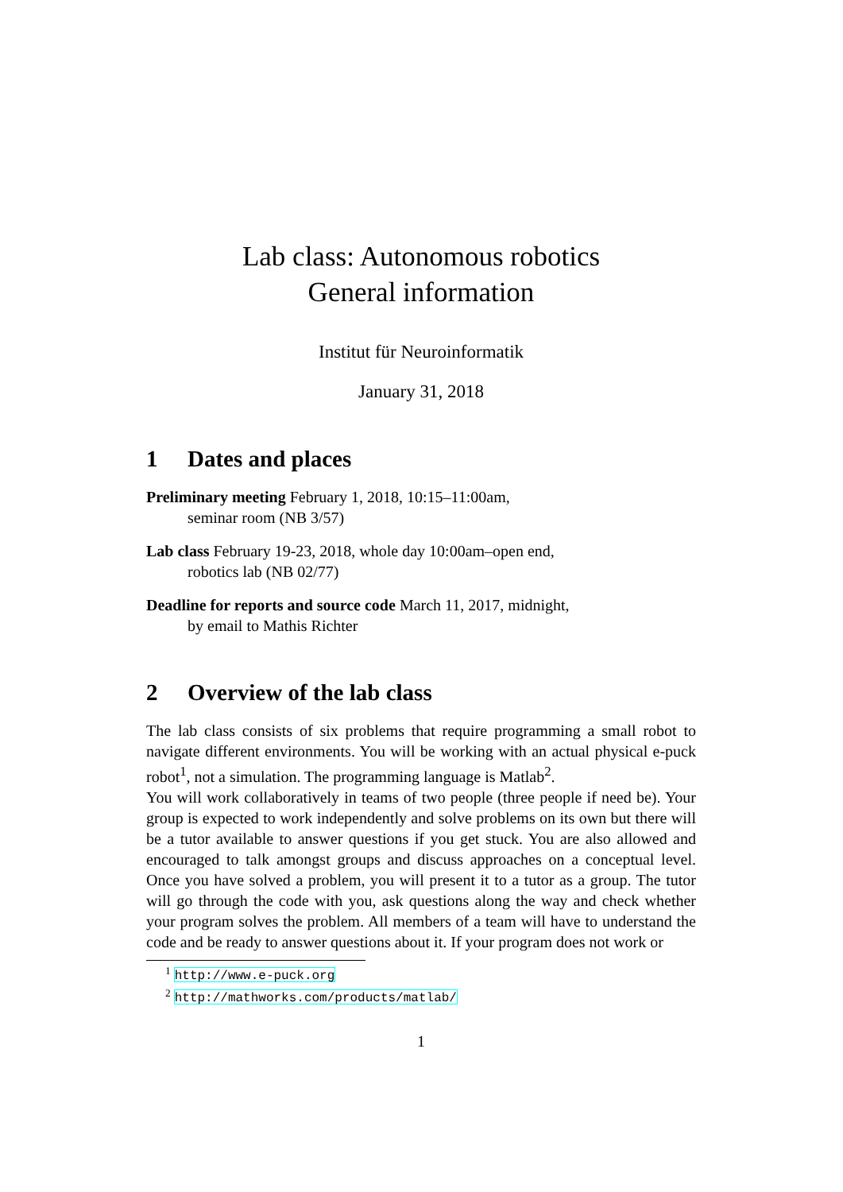Lab class: Autonomous robotics
General information
Institut für Neuroinformatik
January 31, 2018
1 Dates and places
Preliminary meeting February 1, 2018, 10:15–11:00am,
seminar room (NB 3/57)
Lab class February 19-23, 2018, whole day 10:00am–open end,
robotics lab (NB 02/77)
Deadline for reports and source code March 11, 2017, midnight,
by email to Mathis Richter
2 Overview of the lab class
The lab class consists of six problems that require programming a small robot to navigate different environments. You will be working with an actual physical e-puck robot<sup>1</sup>, not a simulation. The programming language is Matlab<sup>2</sup>.
You will work collaboratively in teams of two people (three people if need be). Your group is expected to work independently and solve problems on its own but there will be a tutor available to answer questions if you get stuck. You are also allowed and encouraged to talk amongst groups and discuss approaches on a conceptual level. Once you have solved a problem, you will present it to a tutor as a group. The tutor will go through the code with you, ask questions along the way and check whether your program solves the problem. All members of a team will have to understand the code and be ready to answer questions about it. If your program does not work or
<sup>1</sup> http://www.e-puck.org
<sup>2</sup> http://mathworks.com/products/matlab/
1